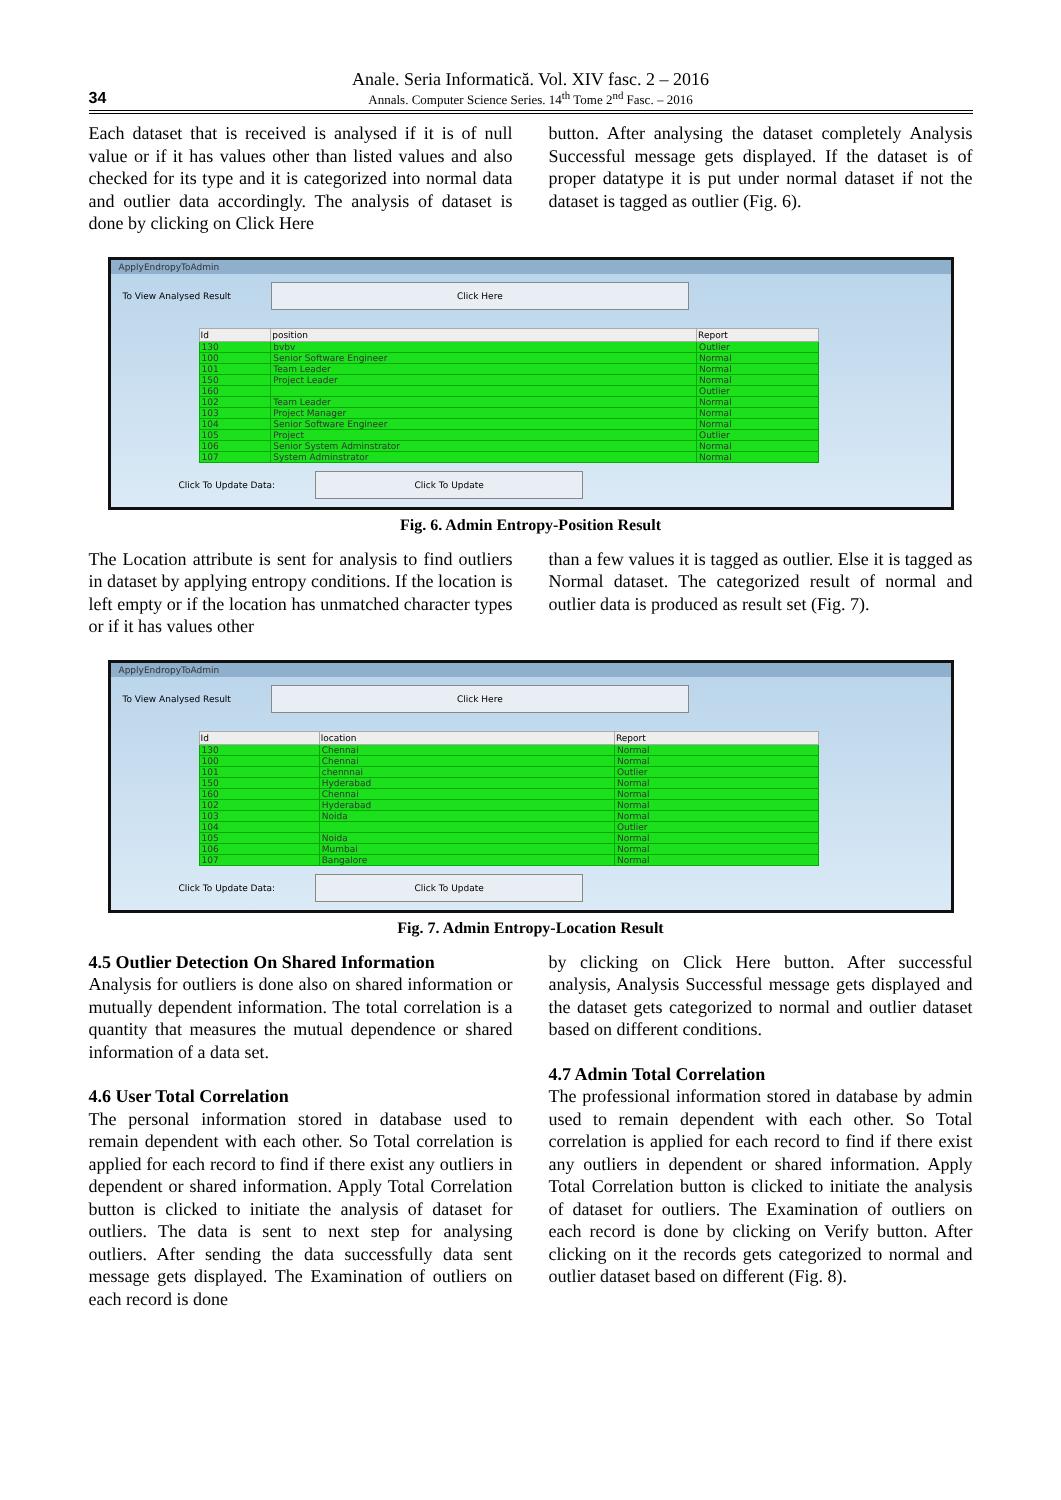34
Anale. Seria Informatică. Vol. XIV fasc. 2 – 2016
Annals. Computer Science Series. 14<sup>th</sup> Tome 2<sup>nd</sup> Fasc. – 2016
Each dataset that is received is analysed if it is of null value or if it has values other than listed values and also checked for its type and it is categorized into normal data and outlier data accordingly. The analysis of dataset is done by clicking on Click Here
button. After analysing the dataset completely Analysis Successful message gets displayed. If the dataset is of proper datatype it is put under normal dataset if not the dataset is tagged as outlier (Fig. 6).
ApplyEndropyToAdmin
To View Analysed Result
Click Here
| Id | position | Report |
| --- | --- | --- |
| 130 | bvbv | Outlier |
| 100 | Senior Software Engineer | Normal |
| 101 | Team Leader | Normal |
| 150 | Project Leader | Normal |
| 160 | | Outlier |
| 102 | Team Leader | Normal |
| 103 | Project Manager | Normal |
| 104 | Senior Software Engineer | Normal |
| 105 | Project | Outlier |
| 106 | Senior System Adminstrator | Normal |
| 107 | System Adminstrator | Normal |
Click To Update Data:
Click To Update
Fig. 6. Admin Entropy-Position Result
The Location attribute is sent for analysis to find outliers in dataset by applying entropy conditions. If the location is left empty or if the location has unmatched character types or if it has values other
than a few values it is tagged as outlier. Else it is tagged as Normal dataset. The categorized result of normal and outlier data is produced as result set (Fig. 7).
ApplyEndropyToAdmin
To View Analysed Result
Click Here
| Id | location | Report |
| --- | --- | --- |
| 130 | Chennai | Normal |
| 100 | Chennai | Normal |
| 101 | chennnai | Outlier |
| 150 | Hyderabad | Normal |
| 160 | Chennai | Normal |
| 102 | Hyderabad | Normal |
| 103 | Noida | Normal |
| 104 | | Outlier |
| 105 | Noida | Normal |
| 106 | Mumbai | Normal |
| 107 | Bangalore | Normal |
Click To Update Data:
Click To Update
Fig. 7. Admin Entropy-Location Result
4.5 Outlier Detection On Shared Information
Analysis for outliers is done also on shared information or mutually dependent information. The total correlation is a quantity that measures the mutual dependence or shared information of a data set.
4.6 User Total Correlation
The personal information stored in database used to remain dependent with each other. So Total correlation is applied for each record to find if there exist any outliers in dependent or shared information. Apply Total Correlation button is clicked to initiate the analysis of dataset for outliers. The data is sent to next step for analysing outliers. After sending the data successfully data sent message gets displayed. The Examination of outliers on each record is done
by clicking on Click Here button. After successful analysis, Analysis Successful message gets displayed and the dataset gets categorized to normal and outlier dataset based on different conditions.
4.7 Admin Total Correlation
The professional information stored in database by admin used to remain dependent with each other. So Total correlation is applied for each record to find if there exist any outliers in dependent or shared information. Apply Total Correlation button is clicked to initiate the analysis of dataset for outliers. The Examination of outliers on each record is done by clicking on Verify button. After clicking on it the records gets categorized to normal and outlier dataset based on different (Fig. 8).